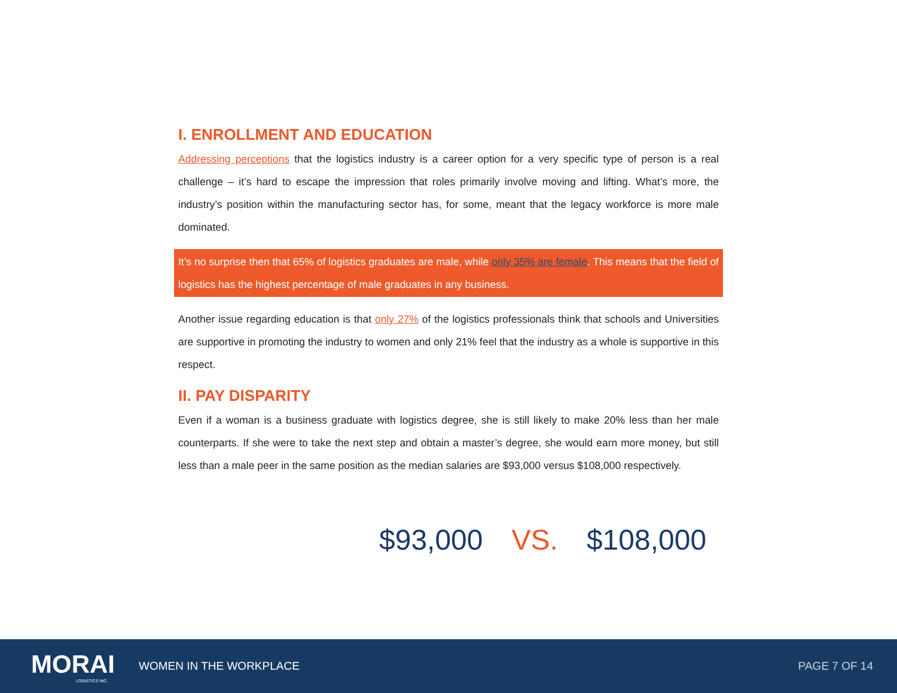I. ENROLLMENT AND EDUCATION
Addressing perceptions that the logistics industry is a career option for a very specific type of person is a real challenge – it’s hard to escape the impression that roles primarily involve moving and lifting. What’s more, the industry’s position within the manufacturing sector has, for some, meant that the legacy workforce is more male dominated.
It’s no surprise then that 65% of logistics graduates are male, while only 35% are female. This means that the field of logistics has the highest percentage of male graduates in any business.
Another issue regarding education is that only 27% of the logistics professionals think that schools and Universities are supportive in promoting the industry to women and only 21% feel that the industry as a whole is supportive in this respect.
II. PAY DISPARITY
Even if a woman is a business graduate with logistics degree, she is still likely to make 20% less than her male counterparts. If she were to take the next step and obtain a master’s degree, she would earn more money, but still less than a male peer in the same position as the median salaries are $93,000 versus $108,000 respectively.
$93,000 VS. $108,000
MORAI
LOGISTICS INC.
WOMEN IN THE WORKPLACE PAGE 7 OF 14